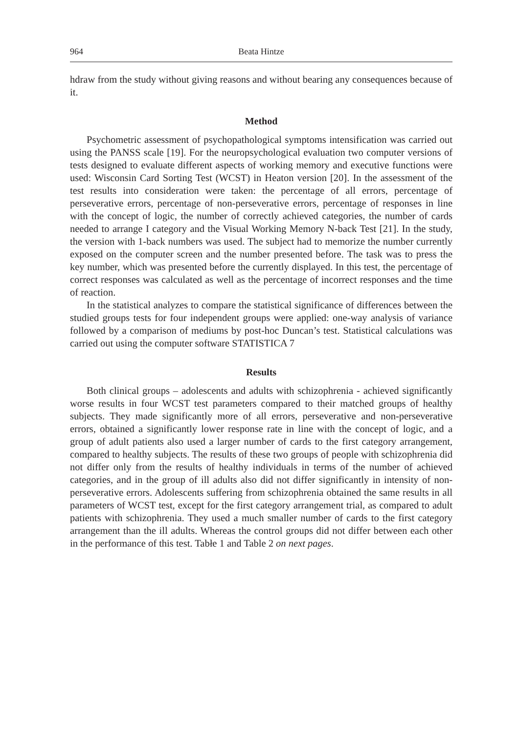964 Beata Hintze
hdraw from the study without giving reasons and without bearing any consequences because of it.
Method
Psychometric assessment of psychopathological symptoms intensification was carried out using the PANSS scale [19]. For the neuropsychological evaluation two computer versions of tests designed to evaluate different aspects of working memory and executive functions were used: Wisconsin Card Sorting Test (WCST) in Heaton version [20]. In the assessment of the test results into consideration were taken: the percentage of all errors, percentage of perseverative errors, percentage of non-perseverative errors, percentage of responses in line with the concept of logic, the number of correctly achieved categories, the number of cards needed to arrange I category and the Visual Working Memory N-back Test [21]. In the study, the version with 1-back numbers was used. The subject had to memorize the number currently exposed on the computer screen and the number presented before. The task was to press the key number, which was presented before the currently displayed. In this test, the percentage of correct responses was calculated as well as the percentage of incorrect responses and the time of reaction.
In the statistical analyzes to compare the statistical significance of differences between the studied groups tests for four independent groups were applied: one-way analysis of variance followed by a comparison of mediums by post-hoc Duncan’s test. Statistical calculations was carried out using the computer software STATISTICA 7
Results
Both clinical groups – adolescents and adults with schizophrenia - achieved significantly worse results in four WCST test parameters compared to their matched groups of healthy subjects. They made significantly more of all errors, perseverative and non-perseverative errors, obtained a significantly lower response rate in line with the concept of logic, and a group of adult patients also used a larger number of cards to the first category arrangement, compared to healthy subjects. The results of these two groups of people with schizophrenia did not differ only from the results of healthy individuals in terms of the number of achieved categories, and in the group of ill adults also did not differ significantly in intensity of non-perseverative errors. Adolescents suffering from schizophrenia obtained the same results in all parameters of WCST test, except for the first category arrangement trial, as compared to adult patients with schizophrenia. They used a much smaller number of cards to the first category arrangement than the ill adults. Whereas the control groups did not differ between each other in the performance of this test. Tabłe 1 and Table 2 on next pages.